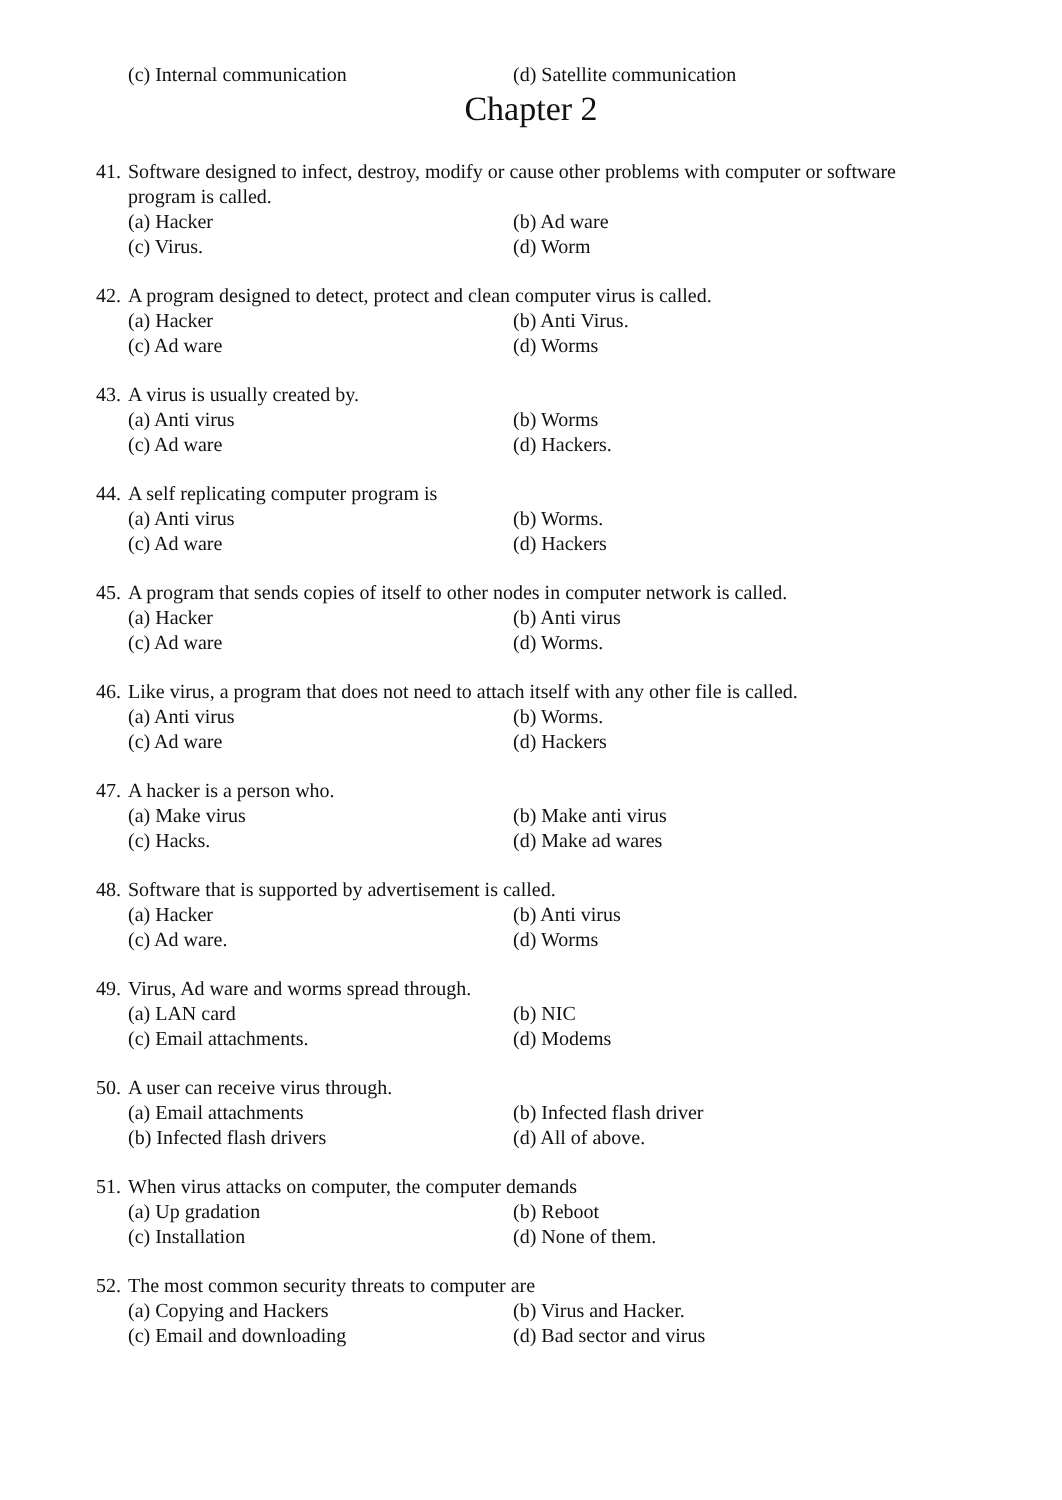(c) Internal communication (d) Satellite communication
Chapter 2
41. Software designed to infect, destroy, modify or cause other problems with computer or software program is called.
(a) Hacker (b) Ad ware
(c) Virus. (d) Worm
42. A program designed to detect, protect and clean computer virus is called.
(a) Hacker (b) Anti Virus.
(c) Ad ware (d) Worms
43. A virus is usually created by.
(a) Anti virus (b) Worms
(c) Ad ware (d) Hackers.
44. A self replicating computer program is
(a) Anti virus (b) Worms.
(c) Ad ware (d) Hackers
45. A program that sends copies of itself to other nodes in computer network is called.
(a) Hacker (b) Anti virus
(c) Ad ware (d) Worms.
46. Like virus, a program that does not need to attach itself with any other file is called.
(a) Anti virus (b) Worms.
(c) Ad ware (d) Hackers
47. A hacker is a person who.
(a) Make virus (b) Make anti virus
(c) Hacks. (d) Make ad wares
48. Software that is supported by advertisement is called.
(a) Hacker (b) Anti virus
(c) Ad ware. (d) Worms
49. Virus, Ad ware and worms spread through.
(a) LAN card (b) NIC
(c) Email attachments. (d) Modems
50. A user can receive virus through.
(a) Email attachments (b) Infected flash driver
(b) Infected flash drivers (d) All of above.
51. When virus attacks on computer, the computer demands
(a) Up gradation (b) Reboot
(c) Installation (d) None of them.
52. The most common security threats to computer are
(a) Copying and Hackers (b) Virus and Hacker.
(c) Email and downloading (d) Bad sector and virus